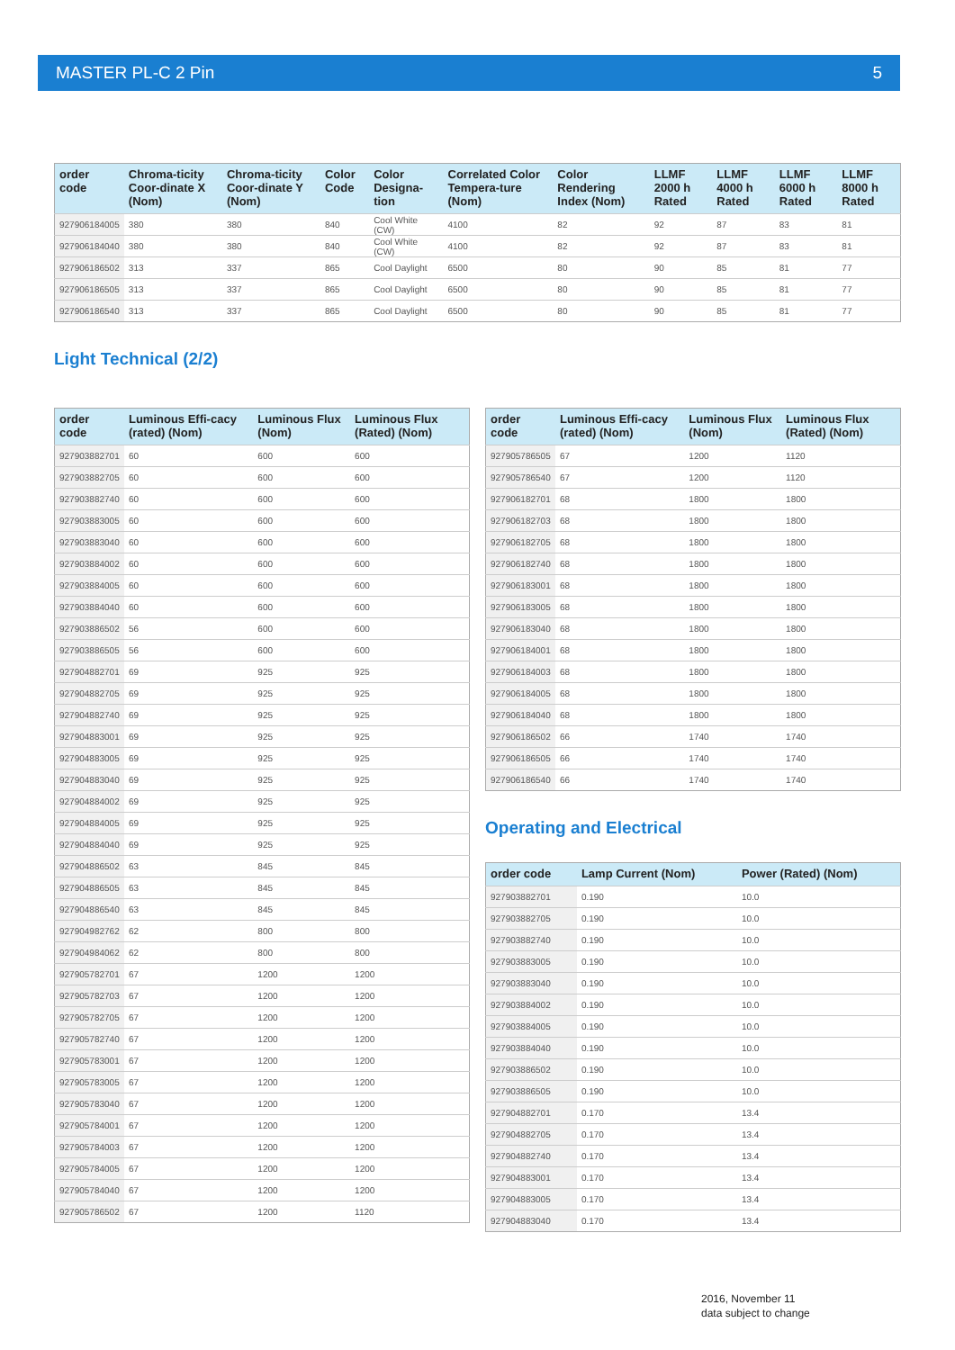MASTER PL-C 2 Pin 5
| order code | Chroma-ticity Coor-dinate X (Nom) | Chroma-ticity Coor-dinate Y (Nom) | Color Code | Color Designa-tion | Correlated Color Tempera-ture (Nom) | Color Rendering Index (Nom) | LLMF 2000 h Rated | LLMF 4000 h Rated | LLMF 6000 h Rated | LLMF 8000 h Rated |
| --- | --- | --- | --- | --- | --- | --- | --- | --- | --- | --- |
| 927906184005 | 380 | 380 | 840 | Cool White (CW) | 4100 | 82 | 92 | 87 | 83 | 81 |
| 927906184040 | 380 | 380 | 840 | Cool White (CW) | 4100 | 82 | 92 | 87 | 83 | 81 |
| 927906186502 | 313 | 337 | 865 | Cool Daylight | 6500 | 80 | 90 | 85 | 81 | 77 |
| 927906186505 | 313 | 337 | 865 | Cool Daylight | 6500 | 80 | 90 | 85 | 81 | 77 |
| 927906186540 | 313 | 337 | 865 | Cool Daylight | 6500 | 80 | 90 | 85 | 81 | 77 |
Light Technical (2/2)
| order code | Luminous Effi-cacy (rated) (Nom) | Luminous Flux (Nom) | Luminous Flux (Rated) (Nom) |
| --- | --- | --- | --- |
| 927903882701 | 60 | 600 | 600 |
| 927903882705 | 60 | 600 | 600 |
| 927903882740 | 60 | 600 | 600 |
| 927903883005 | 60 | 600 | 600 |
| 927903883040 | 60 | 600 | 600 |
| 927903884002 | 60 | 600 | 600 |
| 927903884005 | 60 | 600 | 600 |
| 927903884040 | 60 | 600 | 600 |
| 927903886502 | 56 | 600 | 600 |
| 927903886505 | 56 | 600 | 600 |
| 927904882701 | 69 | 925 | 925 |
| 927904882705 | 69 | 925 | 925 |
| 927904882740 | 69 | 925 | 925 |
| 927904883001 | 69 | 925 | 925 |
| 927904883005 | 69 | 925 | 925 |
| 927904883040 | 69 | 925 | 925 |
| 927904884002 | 69 | 925 | 925 |
| 927904884005 | 69 | 925 | 925 |
| 927904884040 | 69 | 925 | 925 |
| 927904886502 | 63 | 845 | 845 |
| 927904886505 | 63 | 845 | 845 |
| 927904886540 | 63 | 845 | 845 |
| 927904982762 | 62 | 800 | 800 |
| 927904984062 | 62 | 800 | 800 |
| 927905782701 | 67 | 1200 | 1200 |
| 927905782703 | 67 | 1200 | 1200 |
| 927905782705 | 67 | 1200 | 1200 |
| 927905782740 | 67 | 1200 | 1200 |
| 927905783001 | 67 | 1200 | 1200 |
| 927905783005 | 67 | 1200 | 1200 |
| 927905783040 | 67 | 1200 | 1200 |
| 927905784001 | 67 | 1200 | 1200 |
| 927905784003 | 67 | 1200 | 1200 |
| 927905784005 | 67 | 1200 | 1200 |
| 927905784040 | 67 | 1200 | 1200 |
| 927905786502 | 67 | 1200 | 1120 |
| order code | Luminous Effi-cacy (rated) (Nom) | Luminous Flux (Nom) | Luminous Flux (Rated) (Nom) |
| --- | --- | --- | --- |
| 927905786505 | 67 | 1200 | 1120 |
| 927905786540 | 67 | 1200 | 1120 |
| 927906182701 | 68 | 1800 | 1800 |
| 927906182703 | 68 | 1800 | 1800 |
| 927906182705 | 68 | 1800 | 1800 |
| 927906182740 | 68 | 1800 | 1800 |
| 927906183001 | 68 | 1800 | 1800 |
| 927906183005 | 68 | 1800 | 1800 |
| 927906183040 | 68 | 1800 | 1800 |
| 927906184001 | 68 | 1800 | 1800 |
| 927906184003 | 68 | 1800 | 1800 |
| 927906184005 | 68 | 1800 | 1800 |
| 927906184040 | 68 | 1800 | 1800 |
| 927906186502 | 66 | 1740 | 1740 |
| 927906186505 | 66 | 1740 | 1740 |
| 927906186540 | 66 | 1740 | 1740 |
Operating and Electrical
| order code | Lamp Current (Nom) | Power (Rated) (Nom) |
| --- | --- | --- |
| 927903882701 | 0.190 | 10.0 |
| 927903882705 | 0.190 | 10.0 |
| 927903882740 | 0.190 | 10.0 |
| 927903883005 | 0.190 | 10.0 |
| 927903883040 | 0.190 | 10.0 |
| 927903884002 | 0.190 | 10.0 |
| 927903884005 | 0.190 | 10.0 |
| 927903884040 | 0.190 | 10.0 |
| 927903886502 | 0.190 | 10.0 |
| 927903886505 | 0.190 | 10.0 |
| 927904882701 | 0.170 | 13.4 |
| 927904882705 | 0.170 | 13.4 |
| 927904882740 | 0.170 | 13.4 |
| 927904883001 | 0.170 | 13.4 |
| 927904883005 | 0.170 | 13.4 |
| 927904883040 | 0.170 | 13.4 |
2016, November 11
data subject to change